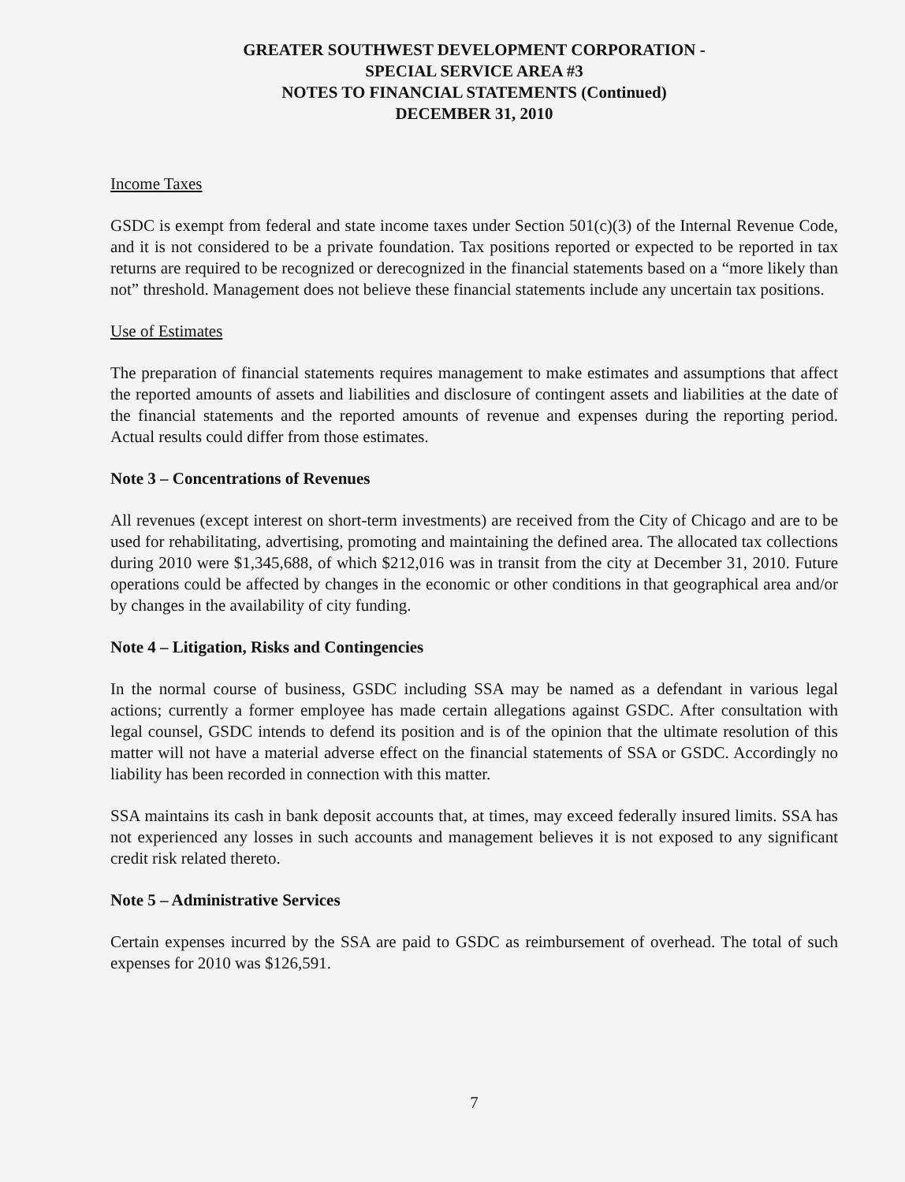GREATER SOUTHWEST DEVELOPMENT CORPORATION -
SPECIAL SERVICE AREA #3
NOTES TO FINANCIAL STATEMENTS (Continued)
DECEMBER 31, 2010
Income Taxes
GSDC is exempt from federal and state income taxes under Section 501(c)(3) of the Internal Revenue Code, and it is not considered to be a private foundation. Tax positions reported or expected to be reported in tax returns are required to be recognized or derecognized in the financial statements based on a “more likely than not” threshold. Management does not believe these financial statements include any uncertain tax positions.
Use of Estimates
The preparation of financial statements requires management to make estimates and assumptions that affect the reported amounts of assets and liabilities and disclosure of contingent assets and liabilities at the date of the financial statements and the reported amounts of revenue and expenses during the reporting period. Actual results could differ from those estimates.
Note 3 – Concentrations of Revenues
All revenues (except interest on short-term investments) are received from the City of Chicago and are to be used for rehabilitating, advertising, promoting and maintaining the defined area. The allocated tax collections during 2010 were $1,345,688, of which $212,016 was in transit from the city at December 31, 2010. Future operations could be affected by changes in the economic or other conditions in that geographical area and/or by changes in the availability of city funding.
Note 4 – Litigation, Risks and Contingencies
In the normal course of business, GSDC including SSA may be named as a defendant in various legal actions; currently a former employee has made certain allegations against GSDC. After consultation with legal counsel, GSDC intends to defend its position and is of the opinion that the ultimate resolution of this matter will not have a material adverse effect on the financial statements of SSA or GSDC. Accordingly no liability has been recorded in connection with this matter.
SSA maintains its cash in bank deposit accounts that, at times, may exceed federally insured limits. SSA has not experienced any losses in such accounts and management believes it is not exposed to any significant credit risk related thereto.
Note 5 – Administrative Services
Certain expenses incurred by the SSA are paid to GSDC as reimbursement of overhead. The total of such expenses for 2010 was $126,591.
7